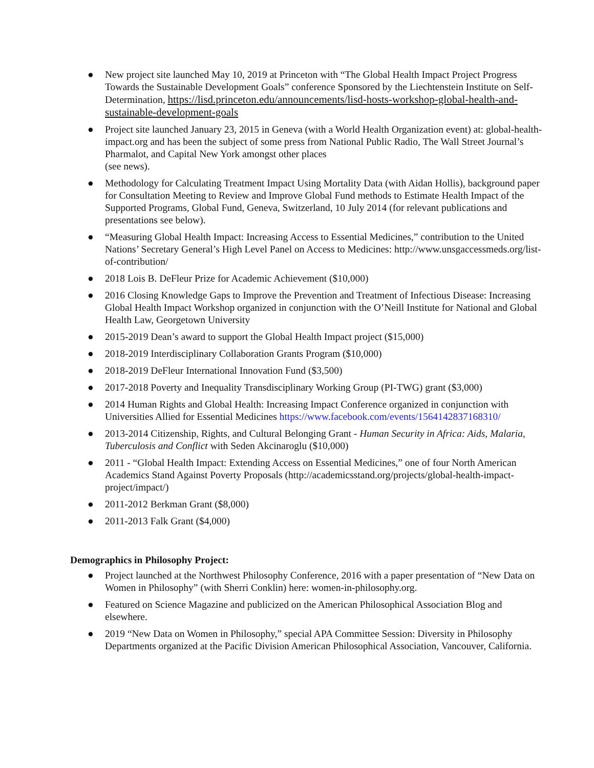● New project site launched May 10, 2019 at Princeton with “The Global Health Impact Project Progress Towards the Sustainable Development Goals” conference Sponsored by the Liechtenstein Institute on Self-Determination, https://lisd.princeton.edu/announcements/lisd-hosts-workshop-global-health-and-sustainable-development-goals
● Project site launched January 23, 2015 in Geneva (with a World Health Organization event) at: global-health-impact.org and has been the subject of some press from National Public Radio, The Wall Street Journal’s Pharmalot, and Capital New York amongst other places
(see news).
● Methodology for Calculating Treatment Impact Using Mortality Data (with Aidan Hollis), background paper for Consultation Meeting to Review and Improve Global Fund methods to Estimate Health Impact of the Supported Programs, Global Fund, Geneva, Switzerland, 10 July 2014 (for relevant publications and presentations see below).
● “Measuring Global Health Impact: Increasing Access to Essential Medicines,” contribution to the United Nations’ Secretary General’s High Level Panel on Access to Medicines: http://www.unsgaccessmeds.org/list-of-contribution/
● 2018 Lois B. DeFleur Prize for Academic Achievement ($10,000)
● 2016 Closing Knowledge Gaps to Improve the Prevention and Treatment of Infectious Disease: Increasing Global Health Impact Workshop organized in conjunction with the O’Neill Institute for National and Global Health Law, Georgetown University
● 2015-2019 Dean’s award to support the Global Health Impact project ($15,000)
● 2018-2019 Interdisciplinary Collaboration Grants Program ($10,000)
● 2018-2019 DeFleur International Innovation Fund ($3,500)
● 2017-2018 Poverty and Inequality Transdisciplinary Working Group (PI-TWG) grant ($3,000)
● 2014 Human Rights and Global Health: Increasing Impact Conference organized in conjunction with Universities Allied for Essential Medicines https://www.facebook.com/events/1564142837168310/
● 2013-2014 Citizenship, Rights, and Cultural Belonging Grant - Human Security in Africa: Aids, Malaria, Tuberculosis and Conflict with Seden Akcinaroglu ($10,000)
● 2011 - “Global Health Impact: Extending Access on Essential Medicines,” one of four North American Academics Stand Against Poverty Proposals (http://academicsstand.org/projects/global-health-impact-project/impact/)
● 2011-2012 Berkman Grant ($8,000)
● 2011-2013 Falk Grant ($4,000)
Demographics in Philosophy Project:
● Project launched at the Northwest Philosophy Conference, 2016 with a paper presentation of “New Data on Women in Philosophy” (with Sherri Conklin) here: women-in-philosophy.org.
● Featured on Science Magazine and publicized on the American Philosophical Association Blog and elsewhere.
● 2019 “New Data on Women in Philosophy,” special APA Committee Session: Diversity in Philosophy Departments organized at the Pacific Division American Philosophical Association, Vancouver, California.